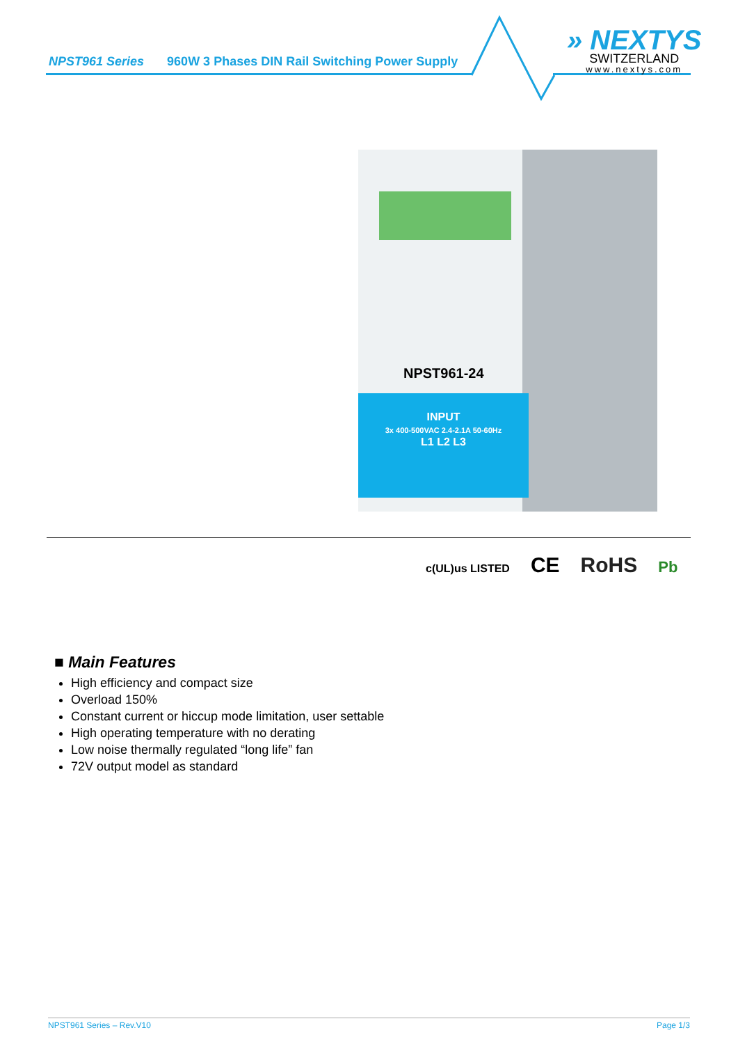NPST961 Series 960W 3 Phases DIN Rail Switching Power Supply
» NEXTYS
SWITZERLAND
www.nextys.com
NPST961-24
INPUT
3x 400-500VAC 2.4-2.1A 50-60Hz
L1 L2 L3
c(UL)us LISTED CE RoHS Pb
■ Main Features
High efficiency and compact size
Overload 150%
Constant current or hiccup mode limitation, user settable
High operating temperature with no derating
Low noise thermally regulated “long life” fan
72V output model as standard
NPST961 Series – Rev.V10 Page 1/3